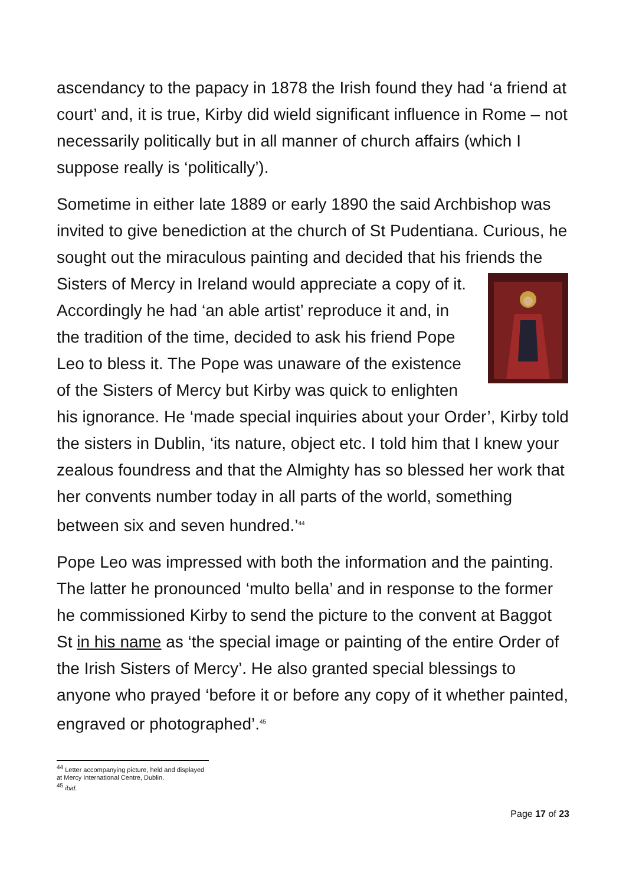ascendancy to the papacy in 1878 the Irish found they had ‘a friend at court’ and, it is true, Kirby did wield significant influence in Rome – not necessarily politically but in all manner of church affairs (which I suppose really is ‘politically’).
Sometime in either late 1889 or early 1890 the said Archbishop was invited to give benediction at the church of St Pudentiana. Curious, he sought out the miraculous painting and decided that his friends the Sisters of Mercy in Ireland would appreciate a copy of it. Accordingly he had ‘an able artist’ reproduce it and, in the tradition of the time, decided to ask his friend Pope Leo to bless it. The Pope was unaware of the existence of the Sisters of Mercy but Kirby was quick to enlighten his ignorance. He ‘made special inquiries about your Order’, Kirby told the sisters in Dublin, ‘its nature, object etc. I told him that I knew your zealous foundress and that the Almighty has so blessed her work that her convents number today in all parts of the world, something between six and seven hundred.’<sup>44</sup>
Pope Leo was impressed with both the information and the painting. The latter he pronounced ‘multo bella’ and in response to the former he commissioned Kirby to send the picture to the convent at Baggot St in his name as ‘the special image or painting of the entire Order of the Irish Sisters of Mercy’. He also granted special blessings to anyone who prayed ‘before it or before any copy of it whether painted, engraved or photographed’.<sup>45</sup>
<sup>44</sup> Letter accompanying picture, held and displayed at Mercy International Centre, Dublin.
<sup>45</sup> ibid.
Page 17 of 23